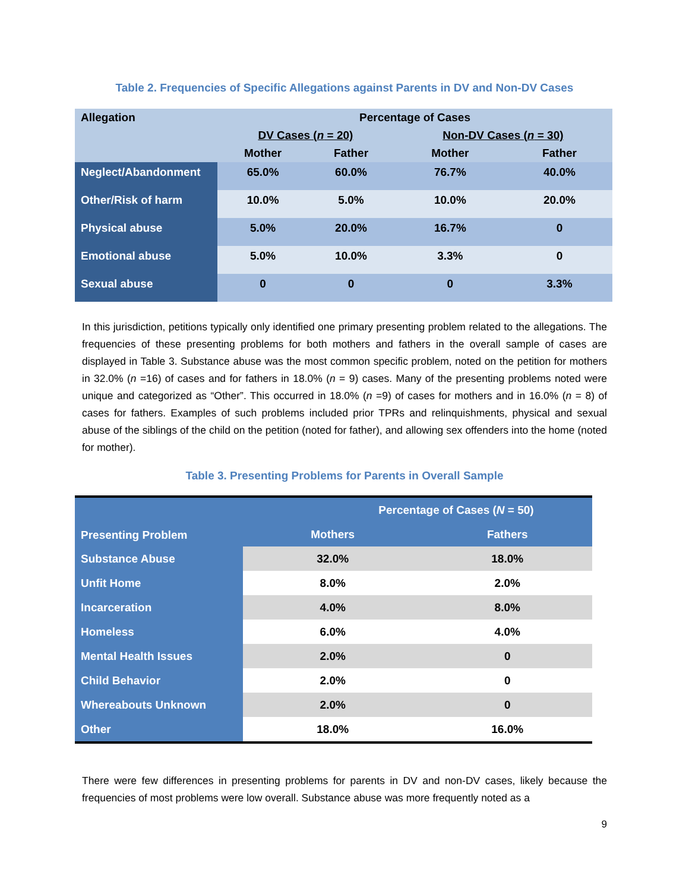Table 2. Frequencies of Specific Allegations against Parents in DV and Non-DV Cases
| Allegation | Percentage of Cases | | | |
| | DV Cases ( n = 20) | | Non-DV Cases ( n = 30) | |
| | Mother | Father | Mother | Father |
| Neglect/Abandonment | 65.0% | 60.0% | 76.7% | 40.0% |
| Other/Risk of harm | 10.0% | 5.0% | 10.0% | 20.0% |
| Physical abuse | 5.0% | 20.0% | 16.7% | 0 |
| Emotional abuse | 5.0% | 10.0% | 3.3% | 0 |
| Sexual abuse | 0 | 0 | 0 | 3.3% |
In this jurisdiction, petitions typically only identified one primary presenting problem related to the allegations. The frequencies of these presenting problems for both mothers and fathers in the overall sample of cases are displayed in Table 3. Substance abuse was the most common specific problem, noted on the petition for mothers in 32.0% (n =16) of cases and for fathers in 18.0% (n = 9) cases. Many of the presenting problems noted were unique and categorized as “Other”. This occurred in 18.0% (n =9) of cases for mothers and in 16.0% (n = 8) of cases for fathers. Examples of such problems included prior TPRs and relinquishments, physical and sexual abuse of the siblings of the child on the petition (noted for father), and allowing sex offenders into the home (noted for mother).
Table 3. Presenting Problems for Parents in Overall Sample
| Presenting Problem | Percentage of Cases ( N = 50) | |
| | Mothers | Fathers |
| Substance Abuse | 32.0% | 18.0% |
| Unfit Home | 8.0% | 2.0% |
| Incarceration | 4.0% | 8.0% |
| Homeless | 6.0% | 4.0% |
| Mental Health Issues | 2.0% | 0 |
| Child Behavior | 2.0% | 0 |
| Whereabouts Unknown | 2.0% | 0 |
| Other | 18.0% | 16.0% |
There were few differences in presenting problems for parents in DV and non-DV cases, likely because the frequencies of most problems were low overall. Substance abuse was more frequently noted as a
9